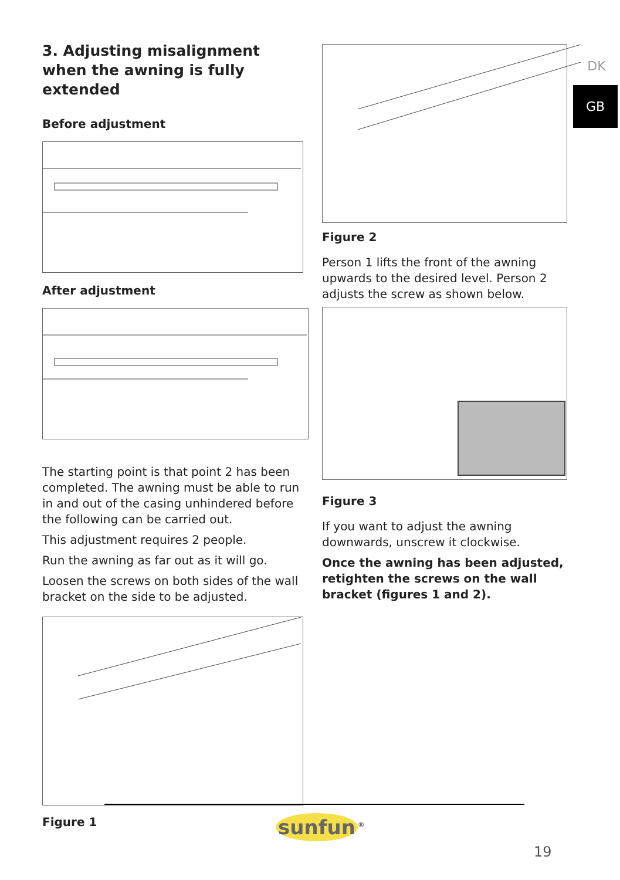3. Adjusting misalignment when the awning is fully extended
Before adjustment
After adjustment
The starting point is that point 2 has been completed. The awning must be able to run in and out of the casing unhindered before the following can be carried out.
This adjustment requires 2 people.
Run the awning as far out as it will go.
Loosen the screws on both sides of the wall bracket on the side to be adjusted.
Figure 1
Figure 2
Person 1 lifts the front of the awning upwards to the desired level. Person 2 adjusts the screw as shown below.
Figure 3
If you want to adjust the awning downwards, unscrew it clockwise.
Once the awning has been adjusted, retighten the screws on the wall bracket (figures 1 and 2).
DK
GB
sunfun<sup>®</sup>
19